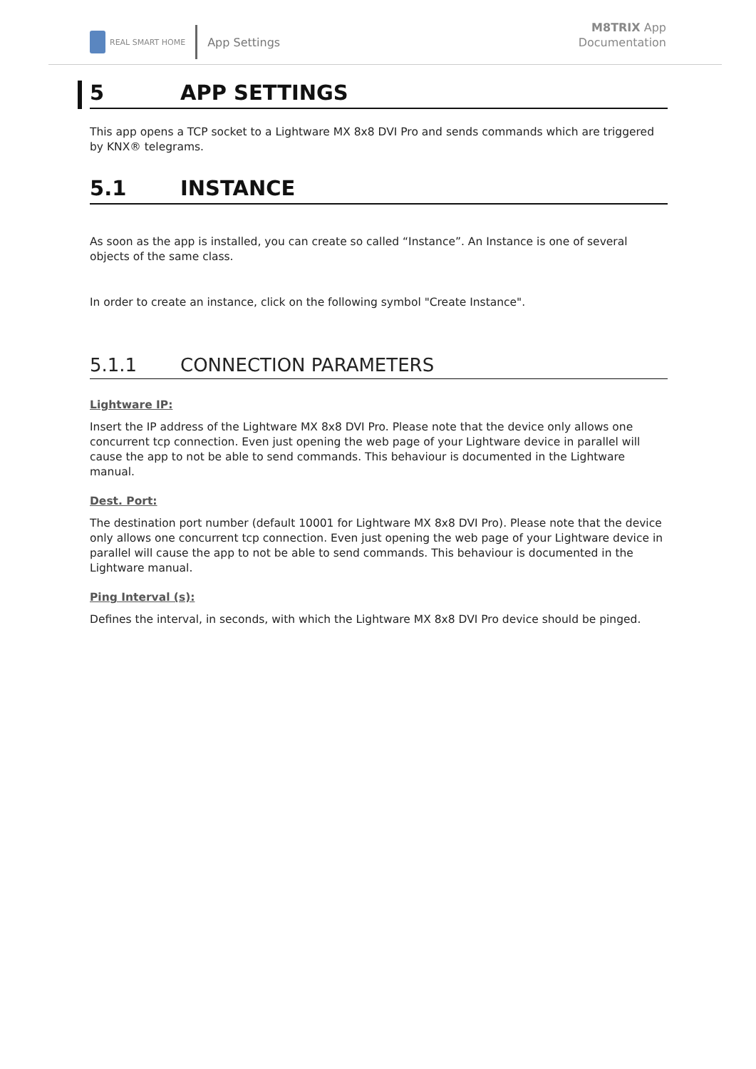REAL SMART HOME
App Settings
M8TRIX App
Documentation
5 APP SETTINGS
This app opens a TCP socket to a Lightware MX 8x8 DVI Pro and sends commands which are triggered by KNX® telegrams.
5.1 INSTANCE
As soon as the app is installed, you can create so called “Instance”. An Instance is one of several objects of the same class.
In order to create an instance, click on the following symbol "Create Instance".
5.1.1 CONNECTION PARAMETERS
Lightware IP:
Insert the IP address of the Lightware MX 8x8 DVI Pro. Please note that the device only allows one concurrent tcp connection. Even just opening the web page of your Lightware device in parallel will cause the app to not be able to send commands. This behaviour is documented in the Lightware manual.
Dest. Port:
The destination port number (default 10001 for Lightware MX 8x8 DVI Pro). Please note that the device only allows one concurrent tcp connection. Even just opening the web page of your Lightware device in parallel will cause the app to not be able to send commands. This behaviour is documented in the Lightware manual.
Ping Interval (s):
Defines the interval, in seconds, with which the Lightware MX 8x8 DVI Pro device should be pinged.